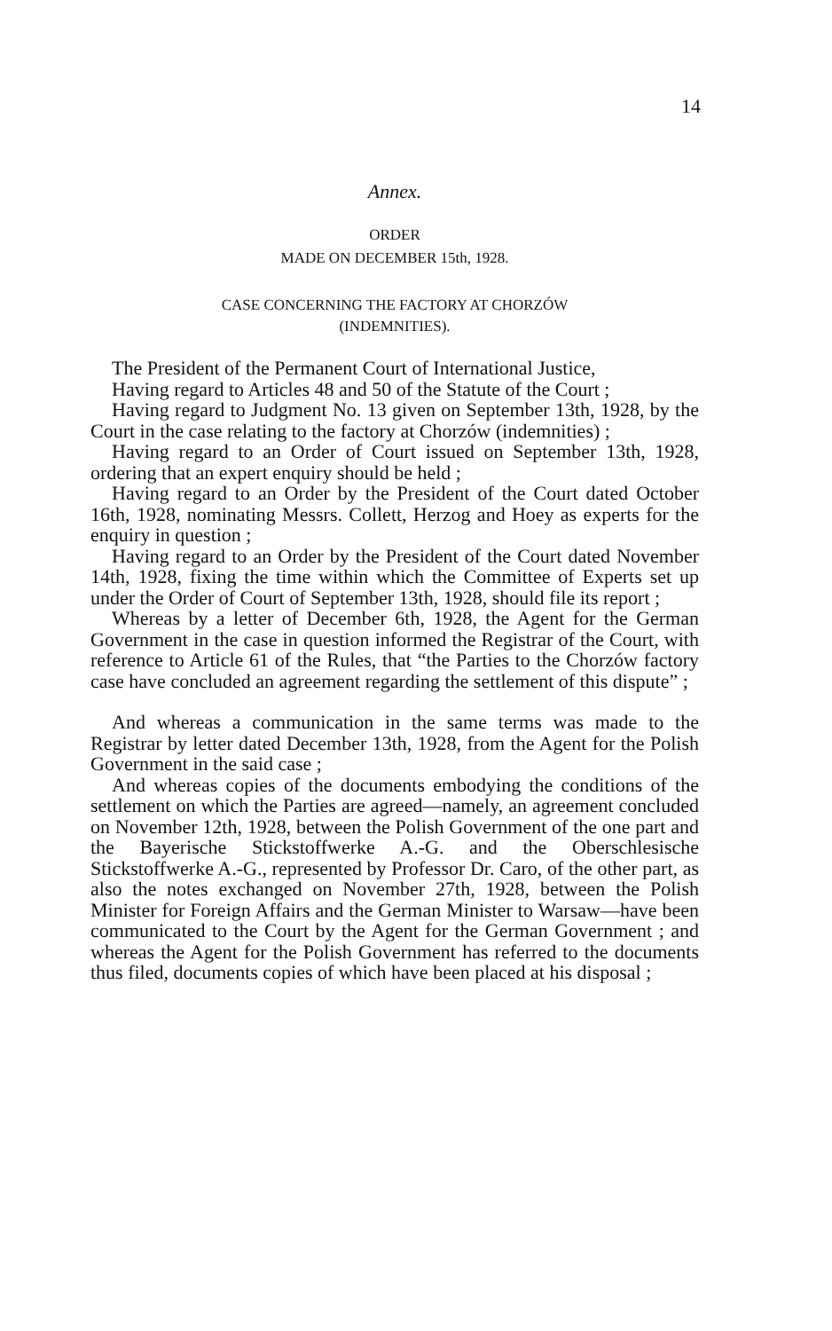14
Annex.
ORDER
MADE ON DECEMBER 15th, 1928.
CASE CONCERNING THE FACTORY AT CHORZÓW
(INDEMNITIES).
The President of the Permanent Court of International Justice,
Having regard to Articles 48 and 50 of the Statute of the Court ;
Having regard to Judgment No. 13 given on September 13th, 1928, by the Court in the case relating to the factory at Chorzów (indemnities) ;
Having regard to an Order of Court issued on September 13th, 1928, ordering that an expert enquiry should be held ;
Having regard to an Order by the President of the Court dated October 16th, 1928, nominating Messrs. Collett, Herzog and Hoey as experts for the enquiry in question ;
Having regard to an Order by the President of the Court dated November 14th, 1928, fixing the time within which the Committee of Experts set up under the Order of Court of September 13th, 1928, should file its report ;
Whereas by a letter of December 6th, 1928, the Agent for the German Government in the case in question informed the Registrar of the Court, with reference to Article 61 of the Rules, that “the Parties to the Chorzów factory case have concluded an agreement regarding the settlement of this dispute” ;
And whereas a communication in the same terms was made to the Registrar by letter dated December 13th, 1928, from the Agent for the Polish Government in the said case ;
And whereas copies of the documents embodying the conditions of the settlement on which the Parties are agreed—namely, an agreement concluded on November 12th, 1928, between the Polish Government of the one part and the Bayerische Stickstoffwerke A.-G. and the Oberschlesische Stickstoffwerke A.-G., represented by Professor Dr. Caro, of the other part, as also the notes exchanged on November 27th, 1928, between the Polish Minister for Foreign Affairs and the German Minister to Warsaw—have been communicated to the Court by the Agent for the German Government ; and whereas the Agent for the Polish Government has referred to the documents thus filed, documents copies of which have been placed at his disposal ;